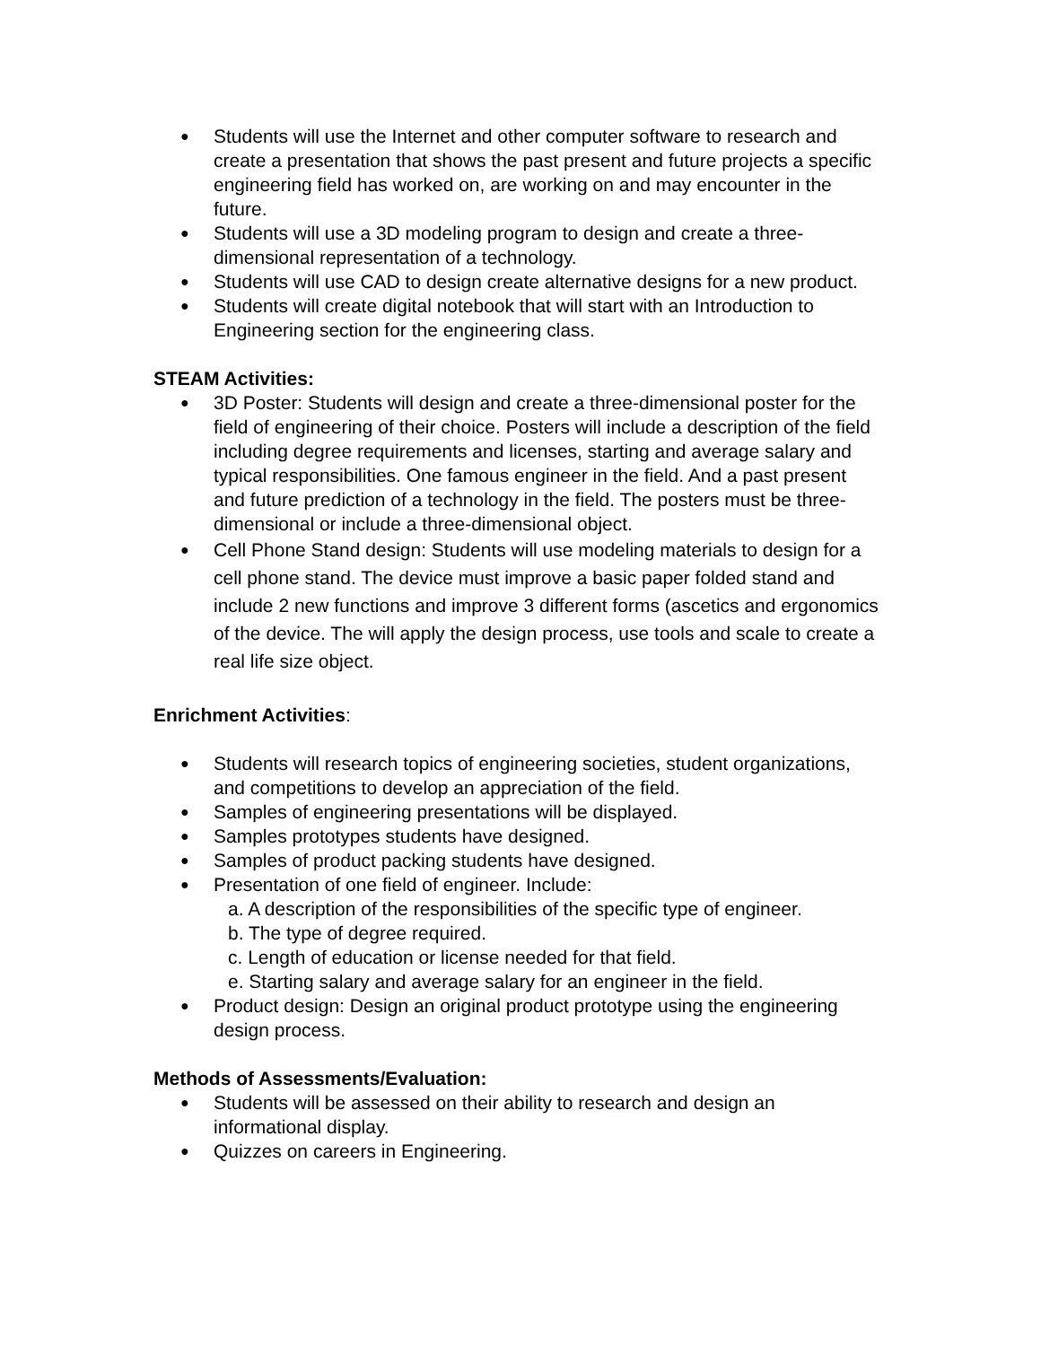● Students will use the Internet and other computer software to research and create a presentation that shows the past present and future projects a specific engineering field has worked on, are working on and may encounter in the future.
● Students will use a 3D modeling program to design and create a three-dimensional representation of a technology.
● Students will use CAD to design create alternative designs for a new product.
● Students will create digital notebook that will start with an Introduction to Engineering section for the engineering class.
STEAM Activities:
● 3D Poster: Students will design and create a three-dimensional poster for the field of engineering of their choice. Posters will include a description of the field including degree requirements and licenses, starting and average salary and typical responsibilities. One famous engineer in the field. And a past present and future prediction of a technology in the field. The posters must be three-dimensional or include a three-dimensional object.
● Cell Phone Stand design: Students will use modeling materials to design for a cell phone stand. The device must improve a basic paper folded stand and include 2 new functions and improve 3 different forms (ascetics and ergonomics of the device. The will apply the design process, use tools and scale to create a real life size object.
Enrichment Activities:
● Students will research topics of engineering societies, student organizations, and competitions to develop an appreciation of the field.
● Samples of engineering presentations will be displayed.
● Samples prototypes students have designed.
● Samples of product packing students have designed.
● Presentation of one field of engineer. Include:
a. A description of the responsibilities of the specific type of engineer.
b. The type of degree required.
c. Length of education or license needed for that field.
e. Starting salary and average salary for an engineer in the field.
● Product design: Design an original product prototype using the engineering design process.
Methods of Assessments/Evaluation:
● Students will be assessed on their ability to research and design an informational display.
● Quizzes on careers in Engineering.